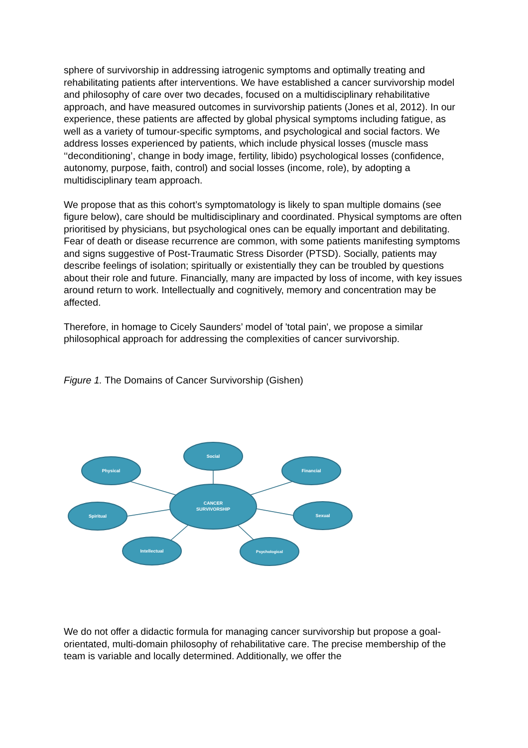sphere of survivorship in addressing iatrogenic symptoms and optimally treating and rehabilitating patients after interventions. We have established a cancer survivorship model and philosophy of care over two decades, focused on a multidisciplinary rehabilitative approach, and have measured outcomes in survivorship patients (Jones et al, 2012). In our experience, these patients are affected by global physical symptoms including fatigue, as well as a variety of tumour-specific symptoms, and psychological and social factors. We address losses experienced by patients, which include physical losses (muscle mass ‘‘deconditioning’, change in body image, fertility, libido) psychological losses (confidence, autonomy, purpose, faith, control) and social losses (income, role), by adopting a multidisciplinary team approach.
We propose that as this cohort’s symptomatology is likely to span multiple domains (see figure below), care should be multidisciplinary and coordinated. Physical symptoms are often prioritised by physicians, but psychological ones can be equally important and debilitating. Fear of death or disease recurrence are common, with some patients manifesting symptoms and signs suggestive of Post-Traumatic Stress Disorder (PTSD). Socially, patients may describe feelings of isolation; spiritually or existentially they can be troubled by questions about their role and future. Financially, many are impacted by loss of income, with key issues around return to work. Intellectually and cognitively, memory and concentration may be affected.
Therefore, in homage to Cicely Saunders’ model of 'total pain', we propose a similar philosophical approach for addressing the complexities of cancer survivorship.
Figure 1. The Domains of Cancer Survivorship (Gishen)
CANCER
SURVIVORSHIP
Social
Physical
Financial
Spiritual
Sexual
Intellectual
Psychological
We do not offer a didactic formula for managing cancer survivorship but propose a goal-orientated, multi-domain philosophy of rehabilitative care. The precise membership of the team is variable and locally determined. Additionally, we offer the